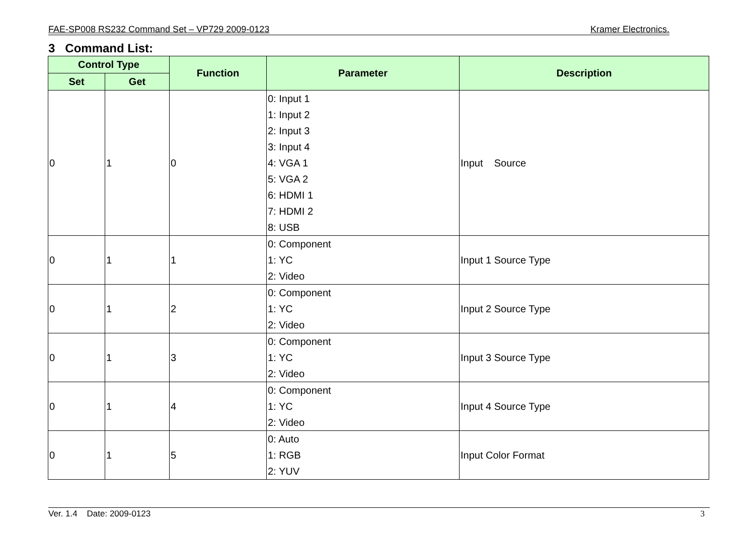FAE-SP008 RS232 Command Set – VP729 2009-0123 Kramer Electronics.
3 Command List:
| Control Type | | Function | Parameter | Description |
| --- | --- | --- | --- | --- |
| Set | Get | | | |
| 0 | 1 | 0 | 0: Input 1 1: Input 2 2: Input 3 3: Input 4 4: VGA 1 5: VGA 2 6: HDMI 1 7: HDMI 2 8: USB | Input Source |
| 0 | 1 | 1 | 0: Component 1: YC 2: Video | Input 1 Source Type |
| 0 | 1 | 2 | 0: Component 1: YC 2: Video | Input 2 Source Type |
| 0 | 1 | 3 | 0: Component 1: YC 2: Video | Input 3 Source Type |
| 0 | 1 | 4 | 0: Component 1: YC 2: Video | Input 4 Source Type |
| 0 | 1 | 5 | 0: Auto 1: RGB 2: YUV | Input Color Format |
Ver. 1.4 Date: 2009-0123 3